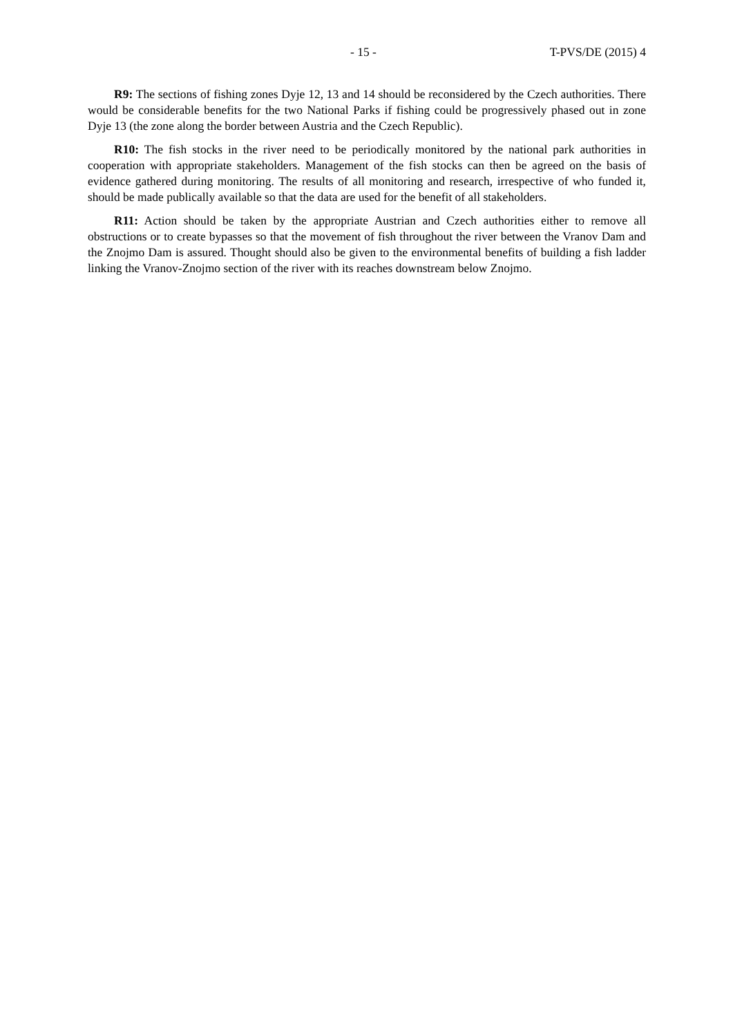- 15 - T-PVS/DE (2015) 4
R9: The sections of fishing zones Dyje 12, 13 and 14 should be reconsidered by the Czech authorities. There would be considerable benefits for the two National Parks if fishing could be progressively phased out in zone Dyje 13 (the zone along the border between Austria and the Czech Republic).
R10: The fish stocks in the river need to be periodically monitored by the national park authorities in cooperation with appropriate stakeholders. Management of the fish stocks can then be agreed on the basis of evidence gathered during monitoring. The results of all monitoring and research, irrespective of who funded it, should be made publically available so that the data are used for the benefit of all stakeholders.
R11: Action should be taken by the appropriate Austrian and Czech authorities either to remove all obstructions or to create bypasses so that the movement of fish throughout the river between the Vranov Dam and the Znojmo Dam is assured. Thought should also be given to the environmental benefits of building a fish ladder linking the Vranov-Znojmo section of the river with its reaches downstream below Znojmo.